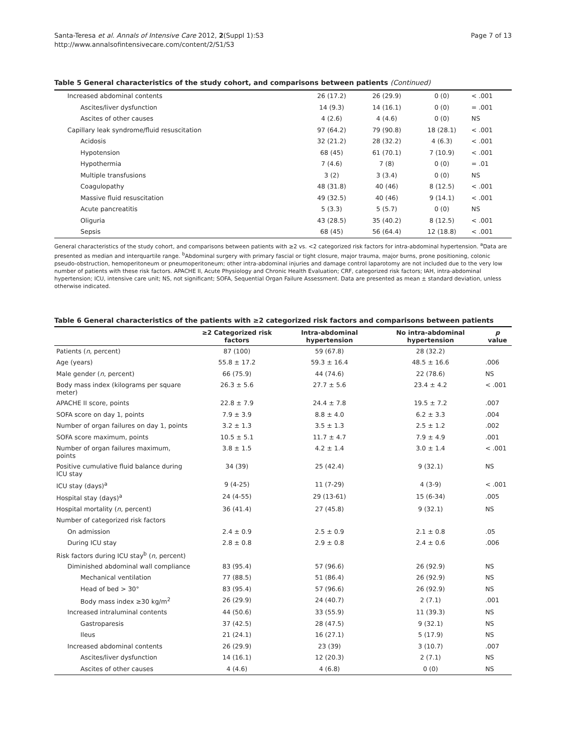Santa-Teresa et al. Annals of Intensive Care 2012, 2(Suppl 1):S3
http://www.annalsofintensivecare.com/content/2/S1/S3
Page 7 of 13
Table 5 General characteristics of the study cohort, and comparisons between patients (Continued)
| Increased abdominal contents | 26 (17.2) | 26 (29.9) | 0 (0) | < .001 |
| Ascites/liver dysfunction | 14 (9.3) | 14 (16.1) | 0 (0) | = .001 |
| Ascites of other causes | 4 (2.6) | 4 (4.6) | 0 (0) | NS |
| Capillary leak syndrome/fluid resuscitation | 97 (64.2) | 79 (90.8) | 18 (28.1) | < .001 |
| Acidosis | 32 (21.2) | 28 (32.2) | 4 (6.3) | < .001 |
| Hypotension | 68 (45) | 61 (70.1) | 7 (10.9) | < .001 |
| Hypothermia | 7 (4.6) | 7 (8) | 0 (0) | = .01 |
| Multiple transfusions | 3 (2) | 3 (3.4) | 0 (0) | NS |
| Coagulopathy | 48 (31.8) | 40 (46) | 8 (12.5) | < .001 |
| Massive fluid resuscitation | 49 (32.5) | 40 (46) | 9 (14.1) | < .001 |
| Acute pancreatitis | 5 (3.3) | 5 (5.7) | 0 (0) | NS |
| Oliguria | 43 (28.5) | 35 (40.2) | 8 (12.5) | < .001 |
| Sepsis | 68 (45) | 56 (64.4) | 12 (18.8) | < .001 |
General characteristics of the study cohort, and comparisons between patients with ≥2 vs. <2 categorized risk factors for intra-abdominal hypertension. <sup>a</sup>Data are presented as median and interquartile range. <sup>b</sup>Abdominal surgery with primary fascial or tight closure, major trauma, major burns, prone positioning, colonic pseudo-obstruction, hemoperitoneum or pneumoperitoneum; other intra-abdominal injuries and damage control laparotomy are not included due to the very low number of patients with these risk factors. APACHE II, Acute Physiology and Chronic Health Evaluation; CRF, categorized risk factors; IAH, intra-abdominal hypertension; ICU, intensive care unit; NS, not significant; SOFA, Sequential Organ Failure Assessment. Data are presented as mean ± standard deviation, unless otherwise indicated.
Table 6 General characteristics of the patients with ≥2 categorized risk factors and comparisons between patients
| | ≥2 Categorized risk factors | Intra-abdominal hypertension | No intra-abdominal hypertension | p value |
| --- | --- | --- | --- | --- |
| Patients ( n , percent) | 87 (100) | 59 (67.8) | 28 (32.2) | |
| Age (years) | 55.8 ± 17.2 | 59.3 ± 16.4 | 48.5 ± 16.6 | .006 |
| Male gender ( n , percent) | 66 (75.9) | 44 (74.6) | 22 (78.6) | NS |
| Body mass index (kilograms per square meter) | 26.3 ± 5.6 | 27.7 ± 5.6 | 23.4 ± 4.2 | < .001 |
| APACHE II score, points | 22.8 ± 7.9 | 24.4 ± 7.8 | 19.5 ± 7.2 | .007 |
| SOFA score on day 1, points | 7.9 ± 3.9 | 8.8 ± 4.0 | 6.2 ± 3.3 | .004 |
| Number of organ failures on day 1, points | 3.2 ± 1.3 | 3.5 ± 1.3 | 2.5 ± 1.2 | .002 |
| SOFA score maximum, points | 10.5 ± 5.1 | 11.7 ± 4.7 | 7.9 ± 4.9 | .001 |
| Number of organ failures maximum, points | 3.8 ± 1.5 | 4.2 ± 1.4 | 3.0 ± 1.4 | < .001 |
| Positive cumulative fluid balance during ICU stay | 34 (39) | 25 (42.4) | 9 (32.1) | NS |
| ICU stay (days)<sup>a</sup> | 9 (4-25) | 11 (7-29) | 4 (3-9) | < .001 |
| Hospital stay (days)<sup>a</sup> | 24 (4-55) | 29 (13-61) | 15 (6-34) | .005 |
| Hospital mortality ( n , percent) | 36 (41.4) | 27 (45.8) | 9 (32.1) | NS |
| Number of categorized risk factors | | | | |
| On admission | 2.4 ± 0.9 | 2.5 ± 0.9 | 2.1 ± 0.8 | .05 |
| During ICU stay | 2.8 ± 0.8 | 2.9 ± 0.8 | 2.4 ± 0.6 | .006 |
| Risk factors during ICU stay<sup>b</sup> ( n , percent) | | | | |
| Diminished abdominal wall compliance | 83 (95.4) | 57 (96.6) | 26 (92.9) | NS |
| Mechanical ventilation | 77 (88.5) | 51 (86.4) | 26 (92.9) | NS |
| Head of bed > 30° | 83 (95.4) | 57 (96.6) | 26 (92.9) | NS |
| Body mass index ≥30 kg/m<sup>2</sup> | 26 (29.9) | 24 (40.7) | 2 (7.1) | .001 |
| Increased intraluminal contents | 44 (50.6) | 33 (55.9) | 11 (39.3) | NS |
| Gastroparesis | 37 (42.5) | 28 (47.5) | 9 (32.1) | NS |
| Ileus | 21 (24.1) | 16 (27.1) | 5 (17.9) | NS |
| Increased abdominal contents | 26 (29.9) | 23 (39) | 3 (10.7) | .007 |
| Ascites/liver dysfunction | 14 (16.1) | 12 (20.3) | 2 (7.1) | NS |
| Ascites of other causes | 4 (4.6) | 4 (6.8) | 0 (0) | NS |